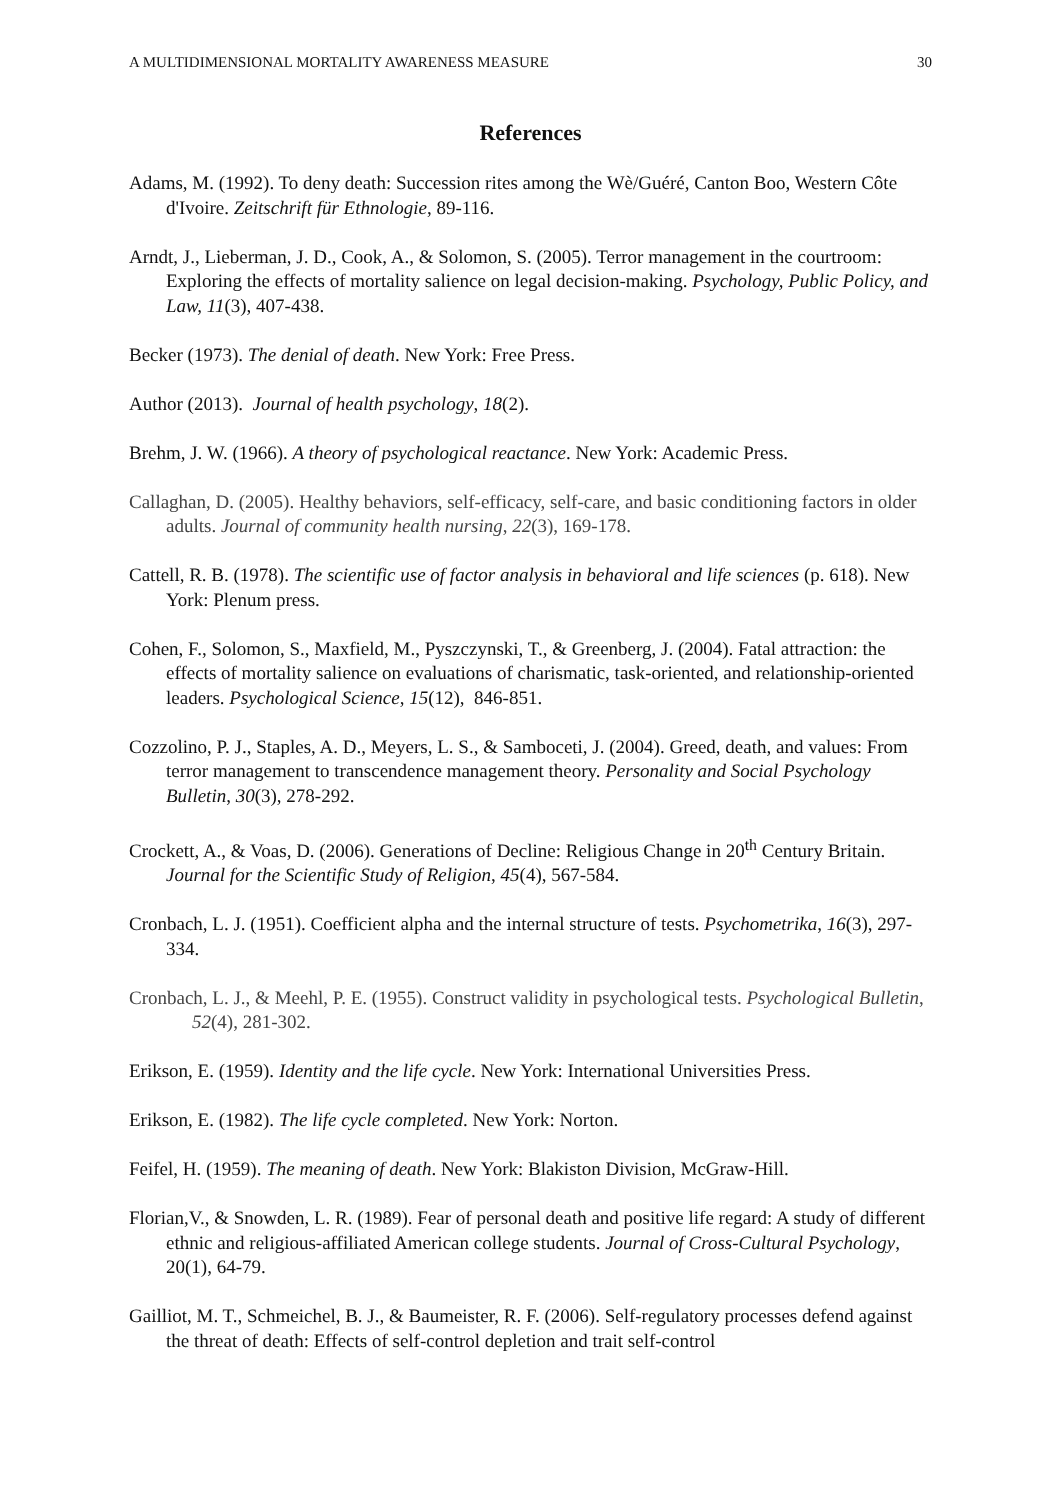A MULTIDIMENSIONAL MORTALITY AWARENESS MEASURE 30
References
Adams, M. (1992). To deny death: Succession rites among the Wè/Guéré, Canton Boo, Western Côte d'Ivoire. Zeitschrift für Ethnologie, 89-116.
Arndt, J., Lieberman, J. D., Cook, A., & Solomon, S. (2005). Terror management in the courtroom: Exploring the effects of mortality salience on legal decision-making. Psychology, Public Policy, and Law, 11(3), 407-438.
Becker (1973). The denial of death. New York: Free Press.
Author (2013). Journal of health psychology, 18(2).
Brehm, J. W. (1966). A theory of psychological reactance. New York: Academic Press.
Callaghan, D. (2005). Healthy behaviors, self-efficacy, self-care, and basic conditioning factors in older adults. Journal of community health nursing, 22(3), 169-178.
Cattell, R. B. (1978). The scientific use of factor analysis in behavioral and life sciences (p. 618). New York: Plenum press.
Cohen, F., Solomon, S., Maxfield, M., Pyszczynski, T., & Greenberg, J. (2004). Fatal attraction: the effects of mortality salience on evaluations of charismatic, task-oriented, and relationship-oriented leaders. Psychological Science, 15(12), 846-851.
Cozzolino, P. J., Staples, A. D., Meyers, L. S., & Samboceti, J. (2004). Greed, death, and values: From terror management to transcendence management theory. Personality and Social Psychology Bulletin, 30(3), 278-292.
Crockett, A., & Voas, D. (2006). Generations of Decline: Religious Change in 20<sup>th</sup> Century Britain. Journal for the Scientific Study of Religion, 45(4), 567-584.
Cronbach, L. J. (1951). Coefficient alpha and the internal structure of tests. Psychometrika, 16(3), 297-334.
Cronbach, L. J., & Meehl, P. E. (1955). Construct validity in psychological tests. Psychological Bulletin, 52(4), 281-302.
Erikson, E. (1959). Identity and the life cycle. New York: International Universities Press.
Erikson, E. (1982). The life cycle completed. New York: Norton.
Feifel, H. (1959). The meaning of death. New York: Blakiston Division, McGraw-Hill.
Florian,V., & Snowden, L. R. (1989). Fear of personal death and positive life regard: A study of different ethnic and religious-affiliated American college students. Journal of Cross-Cultural Psychology, 20(1), 64-79.
Gailliot, M. T., Schmeichel, B. J., & Baumeister, R. F. (2006). Self-regulatory processes defend against the threat of death: Effects of self-control depletion and trait self-control